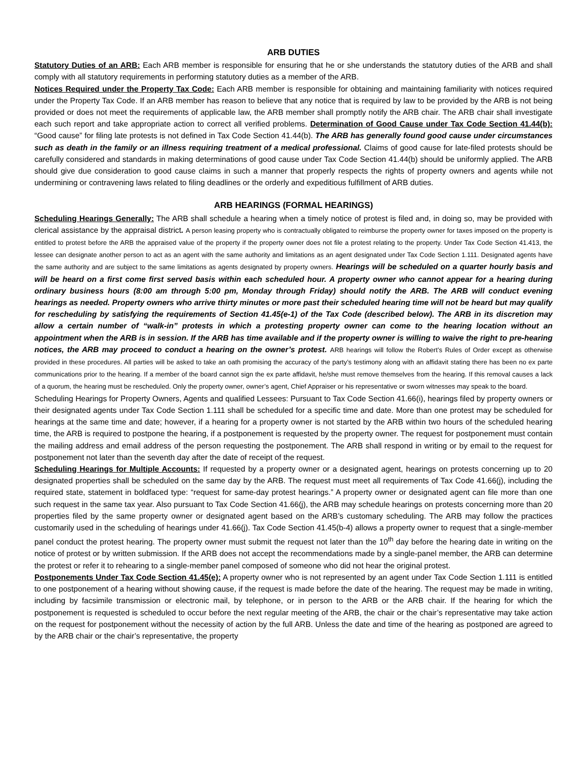ARB DUTIES
Statutory Duties of an ARB: Each ARB member is responsible for ensuring that he or she understands the statutory duties of the ARB and shall comply with all statutory requirements in performing statutory duties as a member of the ARB.
Notices Required under the Property Tax Code: Each ARB member is responsible for obtaining and maintaining familiarity with notices required under the Property Tax Code. If an ARB member has reason to believe that any notice that is required by law to be provided by the ARB is not being provided or does not meet the requirements of applicable law, the ARB member shall promptly notify the ARB chair. The ARB chair shall investigate each such report and take appropriate action to correct all verified problems. Determination of Good Cause under Tax Code Section 41.44(b): “Good cause” for filing late protests is not defined in Tax Code Section 41.44(b). The ARB has generally found good cause under circumstances such as death in the family or an illness requiring treatment of a medical professional. Claims of good cause for late-filed protests should be carefully considered and standards in making determinations of good cause under Tax Code Section 41.44(b) should be uniformly applied. The ARB should give due consideration to good cause claims in such a manner that properly respects the rights of property owners and agents while not undermining or contravening laws related to filing deadlines or the orderly and expeditious fulfillment of ARB duties.
ARB HEARINGS (FORMAL HEARINGS)
Scheduling Hearings Generally: The ARB shall schedule a hearing when a timely notice of protest is filed and, in doing so, may be provided with clerical assistance by the appraisal district. A person leasing property who is contractually obligated to reimburse the property owner for taxes imposed on the property is entitled to protest before the ARB the appraised value of the property if the property owner does not file a protest relating to the property. Under Tax Code Section 41.413, the lessee can designate another person to act as an agent with the same authority and limitations as an agent designated under Tax Code Section 1.111. Designated agents have the same authority and are subject to the same limitations as agents designated by property owners. Hearings will be scheduled on a quarter hourly basis and will be heard on a first come first served basis within each scheduled hour. A property owner who cannot appear for a hearing during ordinary business hours (8:00 am through 5:00 pm, Monday through Friday) should notify the ARB. The ARB will conduct evening hearings as needed. Property owners who arrive thirty minutes or more past their scheduled hearing time will not be heard but may qualify for rescheduling by satisfying the requirements of Section 41.45(e-1) of the Tax Code (described below). The ARB in its discretion may allow a certain number of “walk-in” protests in which a protesting property owner can come to the hearing location without an appointment when the ARB is in session. If the ARB has time available and if the property owner is willing to waive the right to pre-hearing notices, the ARB may proceed to conduct a hearing on the owner’s protest. ARB hearings will follow the Robert’s Rules of Order except as otherwise provided in these procedures. All parties will be asked to take an oath promising the accuracy of the party’s testimony along with an affidavit stating there has been no ex parte communications prior to the hearing. If a member of the board cannot sign the ex parte affidavit, he/she must remove themselves from the hearing. If this removal causes a lack of a quorum, the hearing must be rescheduled. Only the property owner, owner’s agent, Chief Appraiser or his representative or sworn witnesses may speak to the board.
Scheduling Hearings for Property Owners, Agents and qualified Lessees: Pursuant to Tax Code Section 41.66(i), hearings filed by property owners or their designated agents under Tax Code Section 1.111 shall be scheduled for a specific time and date. More than one protest may be scheduled for hearings at the same time and date; however, if a hearing for a property owner is not started by the ARB within two hours of the scheduled hearing time, the ARB is required to postpone the hearing, if a postponement is requested by the property owner. The request for postponement must contain the mailing address and email address of the person requesting the postponement. The ARB shall respond in writing or by email to the request for postponement not later than the seventh day after the date of receipt of the request.
Scheduling Hearings for Multiple Accounts: If requested by a property owner or a designated agent, hearings on protests concerning up to 20 designated properties shall be scheduled on the same day by the ARB. The request must meet all requirements of Tax Code 41.66(j), including the required state, statement in boldfaced type: “request for same-day protest hearings.” A property owner or designated agent can file more than one such request in the same tax year. Also pursuant to Tax Code Section 41.66(j), the ARB may schedule hearings on protests concerning more than 20 properties filed by the same property owner or designated agent based on the ARB’s customary scheduling. The ARB may follow the practices customarily used in the scheduling of hearings under 41.66(j). Tax Code Section 41.45(b-4) allows a property owner to request that a single-member panel conduct the protest hearing. The property owner must submit the request not later than the 10<sup>th</sup> day before the hearing date in writing on the notice of protest or by written submission. If the ARB does not accept the recommendations made by a single-panel member, the ARB can determine the protest or refer it to rehearing to a single-member panel composed of someone who did not hear the original protest.
Postponements Under Tax Code Section 41.45(e): A property owner who is not represented by an agent under Tax Code Section 1.111 is entitled to one postponement of a hearing without showing cause, if the request is made before the date of the hearing. The request may be made in writing, including by facsimile transmission or electronic mail, by telephone, or in person to the ARB or the ARB chair. If the hearing for which the postponement is requested is scheduled to occur before the next regular meeting of the ARB, the chair or the chair’s representative may take action on the request for postponement without the necessity of action by the full ARB. Unless the date and time of the hearing as postponed are agreed to by the ARB chair or the chair’s representative, the property